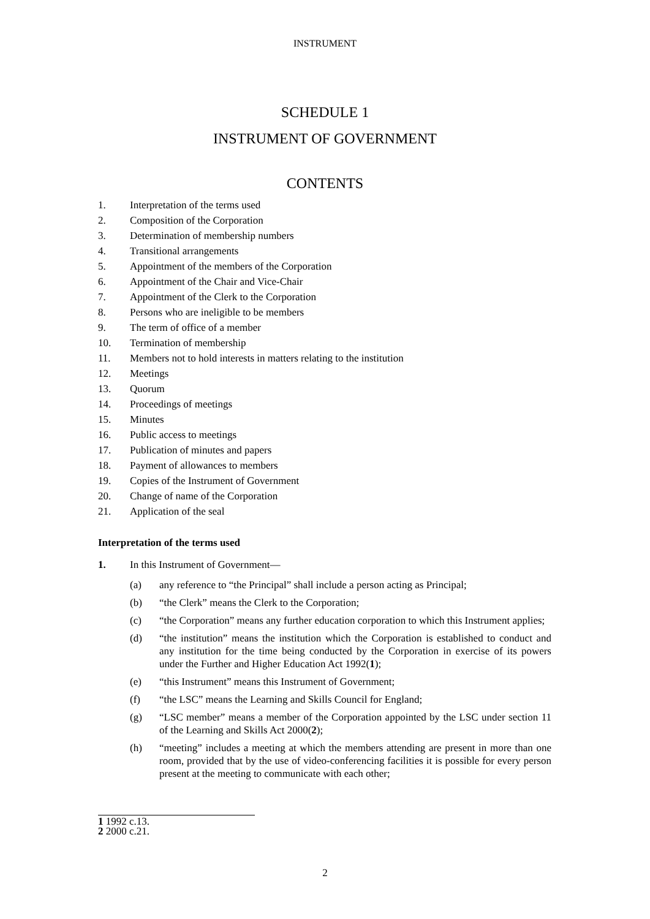INSTRUMENT
SCHEDULE 1
INSTRUMENT OF GOVERNMENT
CONTENTS
1. Interpretation of the terms used
2. Composition of the Corporation
3. Determination of membership numbers
4. Transitional arrangements
5. Appointment of the members of the Corporation
6. Appointment of the Chair and Vice-Chair
7. Appointment of the Clerk to the Corporation
8. Persons who are ineligible to be members
9. The term of office of a member
10. Termination of membership
11. Members not to hold interests in matters relating to the institution
12. Meetings
13. Quorum
14. Proceedings of meetings
15. Minutes
16. Public access to meetings
17. Publication of minutes and papers
18. Payment of allowances to members
19. Copies of the Instrument of Government
20. Change of name of the Corporation
21. Application of the seal
Interpretation of the terms used
1. In this Instrument of Government—
(a) any reference to “the Principal” shall include a person acting as Principal;
(b) “the Clerk” means the Clerk to the Corporation;
(c) “the Corporation” means any further education corporation to which this Instrument applies;
(d) “the institution” means the institution which the Corporation is established to conduct and any institution for the time being conducted by the Corporation in exercise of its powers under the Further and Higher Education Act 1992(1);
(e) “this Instrument” means this Instrument of Government;
(f) “the LSC” means the Learning and Skills Council for England;
(g) “LSC member” means a member of the Corporation appointed by the LSC under section 11 of the Learning and Skills Act 2000(2);
(h) “meeting” includes a meeting at which the members attending are present in more than one room, provided that by the use of video-conferencing facilities it is possible for every person present at the meeting to communicate with each other;
1 1992 c.13.
2 2000 c.21.
2